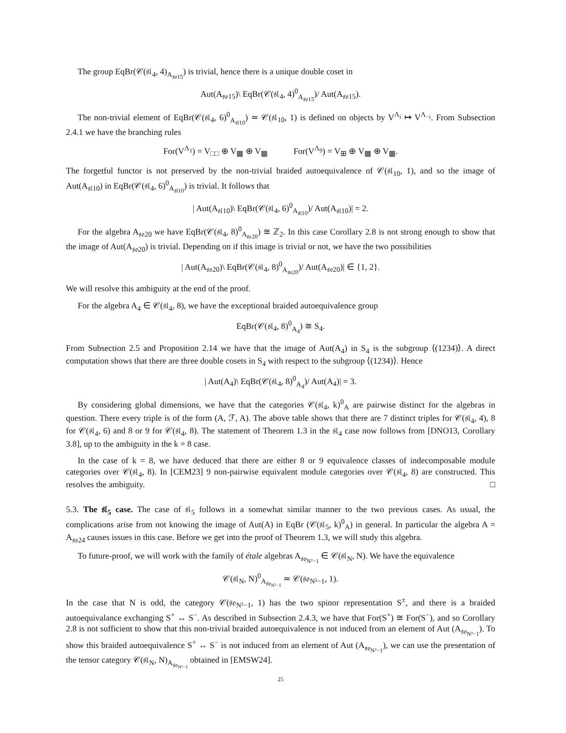The group EqBr(𝒞(𝔰𝔩<sub>4</sub>, 4)<sub>A<sub>𝔰𝔬15</sub></sub>) is trivial, hence there is a unique double coset in
Aut(A<sub>𝔰𝔬15</sub>)\ EqBr(𝒞(𝔰𝔩<sub>4</sub>, 4)<sup>0</sup><sub>A<sub>𝔰𝔬15</sub></sub>)/ Aut(A<sub>𝔰𝔬15</sub>).
The non-trivial element of EqBr(𝒞(𝔰𝔩<sub>4</sub>, 6)<sup>0</sup><sub>A<sub>𝔰𝔩10</sub></sub>) ≃ 𝒞(𝔰𝔩<sub>10</sub>, 1) is defined on objects by V<sup>Λ<sub>i</sub></sup> ↦ V<sup>Λ<sub>−i</sub></sup>. From Subsection 2.4.1 we have the branching rules
For(V<sup>Λ<sub>1</sub></sup>) = V<sub>□□</sub> ⊕ V<sub>▦</sub> ⊕ V<sub>▦</sub> For(V<sup>Λ<sub>9</sub></sup>) = V<sub>⊞</sub> ⊕ V<sub>▦</sub> ⊕ V<sub>▦</sub>.
The forgetful functor is not preserved by the non-trivial braided autoequivalence of 𝒞(𝔰𝔩<sub>10</sub>, 1), and so the image of Aut(A<sub>𝔰𝔩10</sub>) in EqBr(𝒞(𝔰𝔩<sub>4</sub>, 6)<sup>0</sup><sub>A<sub>𝔰𝔩10</sub></sub>) is trivial. It follows that
| Aut(A<sub>𝔰𝔩10</sub>)\ EqBr(𝒞(𝔰𝔩<sub>4</sub>, 6)<sup>0</sup><sub>A<sub>𝔰𝔩10</sub></sub>)/ Aut(A<sub>𝔰𝔩10</sub>)| = 2.
For the algebra A<sub>𝔰𝔬20</sub> we have EqBr(𝒞(𝔰𝔩<sub>4</sub>, 8)<sup>0</sup><sub>A<sub>𝔰𝔬20</sub></sub>) ≅ ℤ<sub>2</sub>. In this case Corollary 2.8 is not strong enough to show that the image of Aut(A<sub>𝔰𝔬20</sub>) is trivial. Depending on if this image is trivial or not, we have the two possibilities
| Aut(A<sub>𝔰𝔬20</sub>)\ EqBr(𝒞(𝔰𝔩<sub>4</sub>, 8)<sup>0</sup><sub>A<sub>𝔰𝔬20</sub></sub>)/ Aut(A<sub>𝔰𝔬20</sub>)| ∈ {1, 2}.
We will resolve this ambiguity at the end of the proof.
For the algebra A<sub>4</sub> ∈ 𝒞(𝔰𝔩<sub>4</sub>, 8), we have the exceptional braided autoequivalence group
EqBr(𝒞(𝔰𝔩<sub>4</sub>, 8)<sup>0</sup><sub>A<sub>4</sub></sub>) ≅ S<sub>4</sub>.
From Subsection 2.5 and Proposition 2.14 we have that the image of Aut(A<sub>4</sub>) in S<sub>4</sub> is the subgroup ⟨(1234)⟩. A direct computation shows that there are three double cosets in S<sub>4</sub> with respect to the subgroup ⟨(1234)⟩. Hence
| Aut(A<sub>4</sub>)\ EqBr(𝒞(𝔰𝔩<sub>4</sub>, 8)<sup>0</sup><sub>A<sub>4</sub></sub>)/ Aut(A<sub>4</sub>)| = 3.
By considering global dimensions, we have that the categories 𝒞(𝔰𝔩<sub>4</sub>, k)<sup>0</sup><sub>A</sub> are pairwise distinct for the algebras in question. There every triple is of the form (A, ℱ, A). The above table shows that there are 7 distinct triples for 𝒞(𝔰𝔩<sub>4</sub>, 4), 8 for 𝒞(𝔰𝔩<sub>4</sub>, 6) and 8 or 9 for 𝒞(𝔰𝔩<sub>4</sub>, 8). The statement of Theorem 1.3 in the 𝔰𝔩<sub>4</sub> case now follows from [DNO13, Corollary 3.8], up to the ambiguity in the k = 8 case.
In the case of k = 8, we have deduced that there are either 8 or 9 equivalence classes of indecomposable module categories over 𝒞(𝔰𝔩<sub>4</sub>, 8). In [CEM23] 9 non-pairwise equivalent module categories over 𝒞(𝔰𝔩<sub>4</sub>, 8) are constructed. This resolves the ambiguity. □
5.3. The 𝔰𝔩<sub>5</sub> case. The case of 𝔰𝔩<sub>5</sub> follows in a somewhat similar manner to the two previous cases. As usual, the complications arise from not knowing the image of Aut(A) in EqBr (𝒞(𝔰𝔩<sub>5</sub>, k)<sup>0</sup><sub>A</sub>) in general. In particular the algebra A = A<sub>𝔰𝔬24</sub> causes issues in this case. Before we get into the proof of Theorem 1.3, we will study this algebra.
To future-proof, we will work with the family of étale algebras A<sub>𝔰𝔬<sub>N²−1</sub></sub> ∈ 𝒞(𝔰𝔩<sub>N</sub>, N). We have the equivalence
𝒞(𝔰𝔩<sub>N</sub>, N)<sup>0</sup><sub>A<sub>𝔰𝔬<sub>N²−1</sub></sub></sub> ≃ 𝒞(𝔰𝔬<sub>N²−1</sub>, 1).
In the case that N is odd, the category 𝒞(𝔰𝔬<sub>N²−1</sub>, 1) has the two spinor representation S<sup>±</sup>, and there is a braided autoequivalance exchanging S<sup>+</sup> ↔ S<sup>−</sup>. As described in Subsection 2.4.3, we have that For(S<sup>+</sup>) ≅ For(S<sup>−</sup>), and so Corollary 2.8 is not sufficient to show that this non-trivial braided autoequivalence is not induced from an element of Aut (A<sub>𝔰𝔬<sub>N²−1</sub></sub>). To show this braided autoequivalence S<sup>+</sup> ↔ S<sup>−</sup> is not induced from an element of Aut (A<sub>𝔰𝔬<sub>N²−1</sub></sub>), we can use the presentation of the tensor category 𝒞(𝔰𝔩<sub>N</sub>, N)<sub>A<sub>𝔰𝔬<sub>N²−1</sub></sub></sub> obtained in [EMSW24].
25